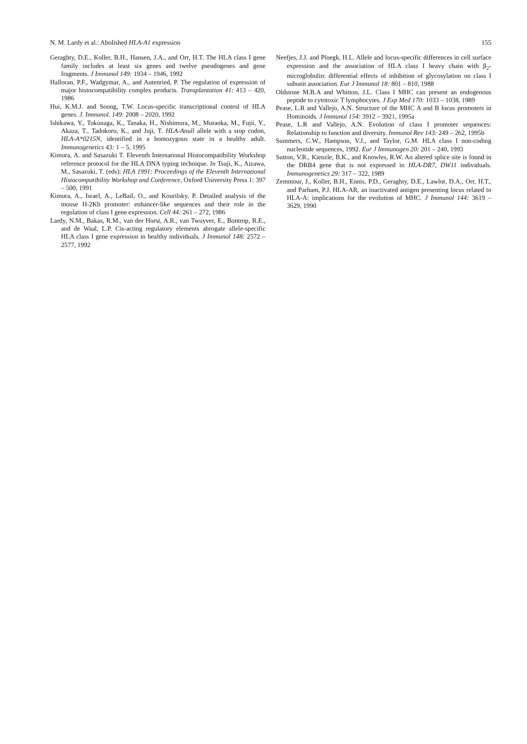N. M. Lardy et al.: Abolished HLA-A1 expression 155
Geraghty, D.E., Koller, B.H., Hansen, J.A., and Orr, H.T. The HLA class I gene family includes at least six genes and twelve pseudogenes and gene fragments. J Immunol 149: 1934 – 1946, 1992
Halloran, P.F., Wadgymar, A., and Autenried, P. The regulation of expression of major histocompatibility complex products. Transplantation 41: 413 – 420, 1986
Hui, K.M.J. and Soong, T.W. Locus-specific transcriptional control of HLA genes. J. Immunol. 149: 2008 – 2020, 1992
Ishikawa, Y., Tokunaga, K., Tanaka, H., Nishimura, M., Muraoka, M., Fujii, Y., Akaza, T., Tadokoro, K., and Juji, T. HLA-Anull allele with a stop codon, HLA-A*0215N, identified in a homozygous state in a healthy adult. Immunogenetics 43: 1 – 5, 1995
Kimura, A. and Sasazuki T. Eleventh International Histocompatibility Workshop reference protocol for the HLA DNA typing technique. In Tsuji, K., Aizawa, M., Sasazuki, T. (eds): HLA 1991: Proceedings of the Eleventh International Histocompatibility Workshop and Conference, Oxford University Press 1: 397 – 500, 1991
Kimura, A., Israel, A., LeBail, O., and Kourilsky, P. Detailed analysis of the mouse H-2Kb promoter: enhancer-like sequences and their role in the regulation of class I gene expression. Cell 44: 261 – 272, 1986
Lardy, N.M., Bakas, R.M., van der Horst, A.R., van Twuyver, E., Bontrop, R.E., and de Waal, L.P. Cis-acting regulatory elements abrogate allele-specific HLA class I gene expression in healthy individuals. J Immunol 148: 2572 – 2577, 1992
Neefjes, J.J. and Ploegk, H.L. Allele and locus-specific differences in cell surface expression and the association of HLA class I heavy chain with β<sub>2</sub>-microglobulin: differential effects of inhibition of glycosylation on class I subunit association. Eur J Immunol 18: 801 – 810, 1988
Oldstone M.B.A and Whitton, J.L. Class I MHC can present an endogenous peptide to cytotoxic T lymphocytes. J Exp Med 170: 1033 – 1038, 1989
Pease, L.R and Vallejo, A.N. Structure of the MHC A and B locus promoters in Hominoids. J Immunol 154: 3912 – 3921, 1995a
Pease, L.R and Vallejo, A.N. Evolution of class I promoter sequences: Relationship to function and diversity. Immunol Rev 143: 249 – 262, 1995b
Summers, C.W., Hampson, V.J., and Taylor, G.M. HLA class I non-coding nucleotide sequences, 1992. Eur J Immunogen 20: 201 – 240, 1993
Sutton, V.R., Kienzle, B.K., and Knowles, R.W. An altered splice site is found in the DRB4 gene that is not expressed in HLA-DR7, DW11 individuals. Immunogenetics 29: 317 – 322, 1989
Zemmour, J., Koller, B.H., Ennis, P.D., Geraghty, D.E., Lawlor, D.A., Orr, H.T., and Parham, P.J. HLA-AR, an inactivated antigen presenting locus related to HLA-A: implications for the evolution of MHC. J Immunol 144: 3619 – 3629, 1990